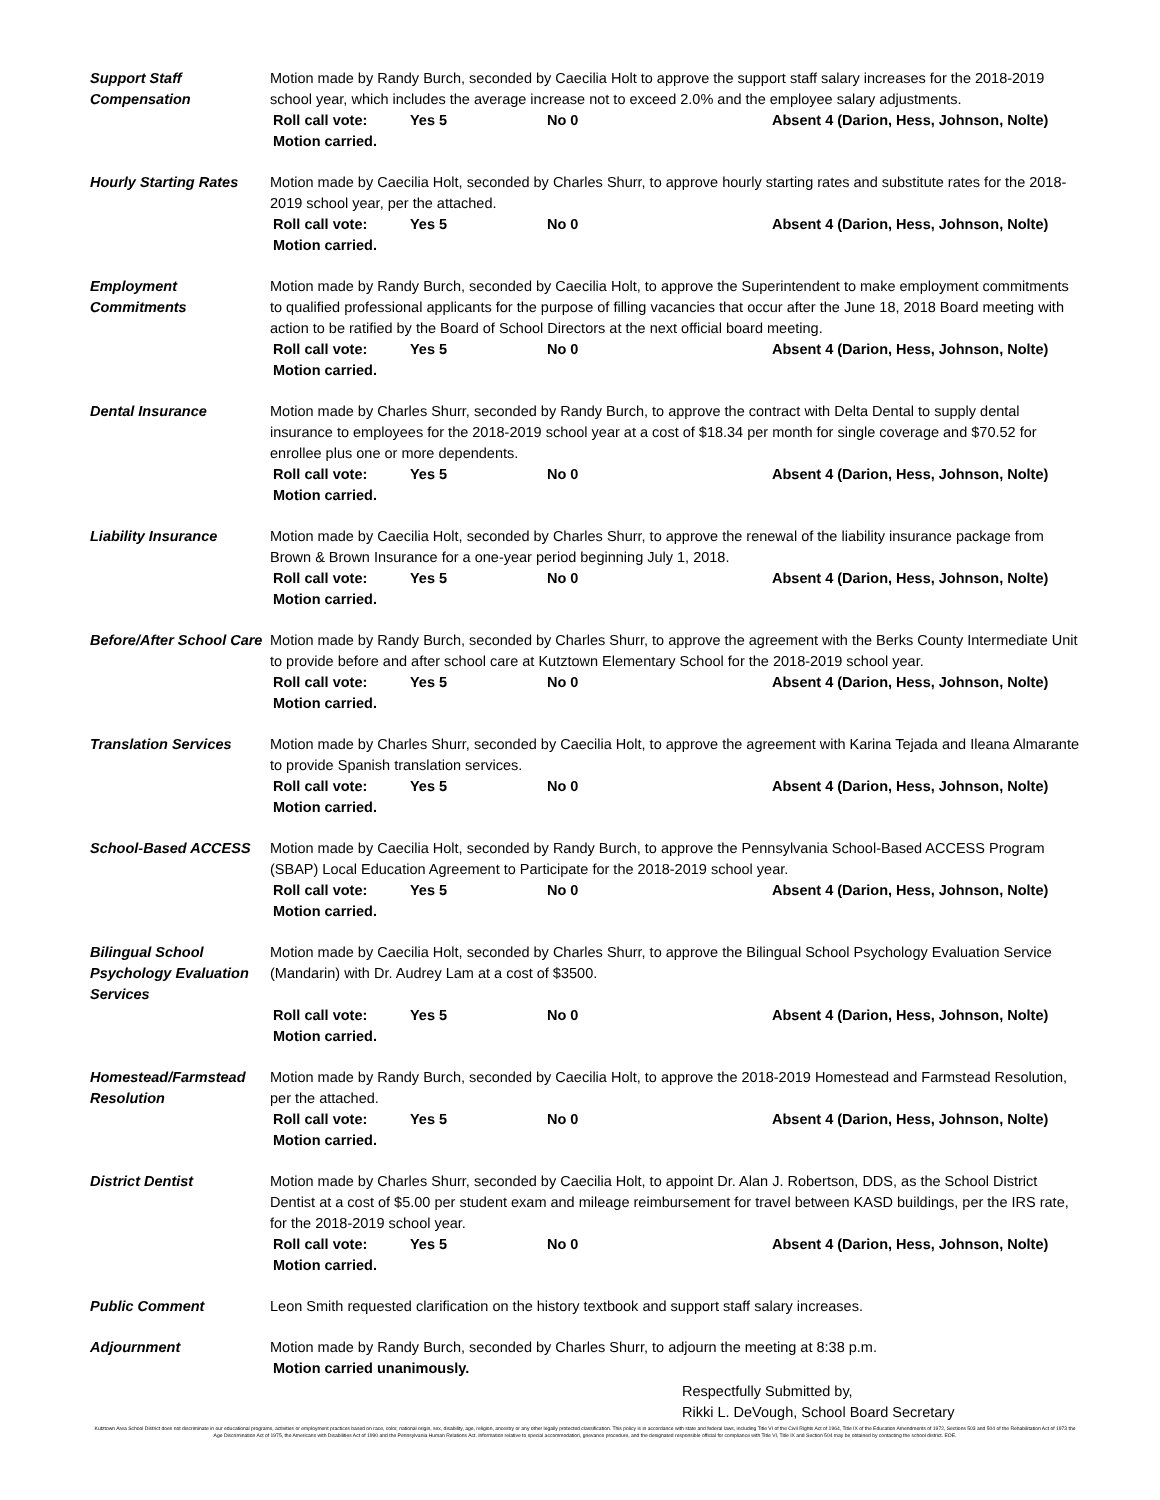Support Staff
Compensation
Motion made by Randy Burch, seconded by Caecilia Holt to approve the support staff salary increases for the 2018-2019 school year, which includes the average increase not to exceed 2.0% and the employee salary adjustments.
Roll call vote: Yes 5 No 0 Absent 4 (Darion, Hess, Johnson, Nolte)
Motion carried.
Hourly Starting Rates
Motion made by Caecilia Holt, seconded by Charles Shurr, to approve hourly starting rates and substitute rates for the 2018-2019 school year, per the attached.
Roll call vote: Yes 5 No 0 Absent 4 (Darion, Hess, Johnson, Nolte)
Motion carried.
Employment
Commitments
Motion made by Randy Burch, seconded by Caecilia Holt, to approve the Superintendent to make employment commitments to qualified professional applicants for the purpose of filling vacancies that occur after the June 18, 2018 Board meeting with action to be ratified by the Board of School Directors at the next official board meeting.
Roll call vote: Yes 5 No 0 Absent 4 (Darion, Hess, Johnson, Nolte)
Motion carried.
Dental Insurance Motion made by Charles Shurr, seconded by Randy Burch, to approve the contract with Delta Dental to supply dental insurance to employees for the 2018-2019 school year at a cost of $18.34 per month for single coverage and $70.52 for enrollee plus one or more dependents.
Roll call vote: Yes 5 No 0 Absent 4 (Darion, Hess, Johnson, Nolte)
Motion carried.
Liability Insurance Motion made by Caecilia Holt, seconded by Charles Shurr, to approve the renewal of the liability insurance package from Brown & Brown Insurance for a one-year period beginning July 1, 2018.
Roll call vote: Yes 5 No 0 Absent 4 (Darion, Hess, Johnson, Nolte)
Motion carried.
Before/After School Care
Motion made by Randy Burch, seconded by Charles Shurr, to approve the agreement with the Berks County Intermediate Unit to provide before and after school care at Kutztown Elementary School for the 2018-2019 school year.
Roll call vote: Yes 5 No 0 Absent 4 (Darion, Hess, Johnson, Nolte)
Motion carried.
Translation Services Motion made by Charles Shurr, seconded by Caecilia Holt, to approve the agreement with Karina Tejada and Ileana Almarante to provide Spanish translation services.
Roll call vote: Yes 5 No 0 Absent 4 (Darion, Hess, Johnson, Nolte)
Motion carried.
School-Based ACCESS Motion made by Caecilia Holt, seconded by Randy Burch, to approve the Pennsylvania School-Based ACCESS Program (SBAP) Local Education Agreement to Participate for the 2018-2019 school year.
Roll call vote: Yes 5 No 0 Absent 4 (Darion, Hess, Johnson, Nolte)
Motion carried.
Bilingual School
Psychology Evaluation
Services
Motion made by Caecilia Holt, seconded by Charles Shurr, to approve the Bilingual School Psychology Evaluation Service (Mandarin) with Dr. Audrey Lam at a cost of $3500.
Roll call vote: Yes 5 No 0 Absent 4 (Darion, Hess, Johnson, Nolte)
Motion carried.
Homestead/Farmstead
Resolution
Motion made by Randy Burch, seconded by Caecilia Holt, to approve the 2018-2019 Homestead and Farmstead Resolution, per the attached.
Roll call vote: Yes 5 No 0 Absent 4 (Darion, Hess, Johnson, Nolte)
Motion carried.
District Dentist Motion made by Charles Shurr, seconded by Caecilia Holt, to appoint Dr. Alan J. Robertson, DDS, as the School District Dentist at a cost of $5.00 per student exam and mileage reimbursement for travel between KASD buildings, per the IRS rate, for the 2018-2019 school year.
Roll call vote: Yes 5 No 0 Absent 4 (Darion, Hess, Johnson, Nolte)
Motion carried.
Public Comment Leon Smith requested clarification on the history textbook and support staff salary increases.
Adjournment Motion made by Randy Burch, seconded by Charles Shurr, to adjourn the meeting at 8:38 p.m.
Motion carried unanimously.
Respectfully Submitted by,
Rikki L. DeVough, School Board Secretary
Kutztown Area School District does not discriminate in our educational programs, activities or employment practices based on race, color, national origin, sex, disability, age, religion, ancestry or any other legally protected classification. This policy is in accordance with state and federal laws, including Title VI of the Civil Rights Act of 1964, Title IX of the Education Amendments of 1972, Sections 503 and 504 of the Rehabilitation Act of 1973 the Age Discrimination Act of 1975, the Americans with Disabilities Act of 1990 and the Pennsylvania Human Relations Act. Information relative to special accommodation, grievance procedure, and the designated responsible official for compliance with Title VI, Title IX and Section 504 may be obtained by contacting the school district. EOE.